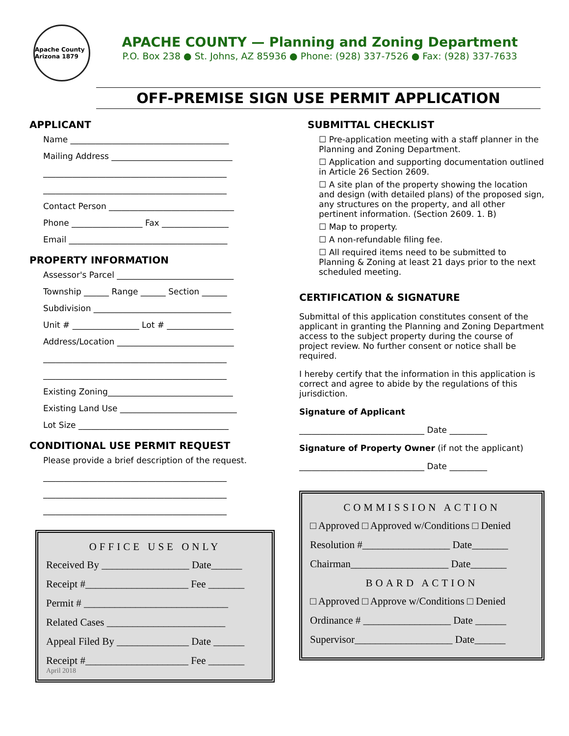Apache County Arizona 1879
APACHE COUNTY — Planning and Zoning Department
P.O. Box 238 ● St. Johns, AZ 85936 ● Phone: (928) 337-7526 ● Fax: (928) 337-7633
OFF-PREMISE SIGN USE PERMIT APPLICATION
APPLICANT
Name ______________________________________
Mailing Address _____________________________
____________________________________________
____________________________________________
Contact Person ______________________________
Phone _________________ Fax ________________
Email ______________________________________
PROPERTY INFORMATION
Assessor's Parcel ____________________________
Township ______ Range ______ Section ______
Subdivision _________________________________
Unit # ________________ Lot # ________________
Address/Location ____________________________
____________________________________________
____________________________________________
Existing Zoning______________________________
Existing Land Use ____________________________
Lot Size ____________________________________
CONDITIONAL USE PERMIT REQUEST
Please provide a brief description of the request.
____________________________________________
____________________________________________
____________________________________________
OFFICE USE ONLY
Received By _________________ Date______
Receipt #____________________ Fee _______
Permit # ____________________________
Related Cases _______________________
Appeal Filed By ______________ Date ______
Receipt #____________________ Fee _______
April 2018
SUBMITTAL CHECKLIST
☐ Pre-application meeting with a staff planner in the Planning and Zoning Department.
☐ Application and supporting documentation outlined in Article 26 Section 2609.
☐ A site plan of the property showing the location and design (with detailed plans) of the proposed sign, any structures on the property, and all other pertinent information. (Section 2609. 1. B)
☐ Map to property.
☐ A non-refundable filing fee.
☐ All required items need to be submitted to Planning & Zoning at least 21 days prior to the next scheduled meeting.
CERTIFICATION & SIGNATURE
Submittal of this application constitutes consent of the applicant in granting the Planning and Zoning Department access to the subject property during the course of project review. No further consent or notice shall be required.
I hereby certify that the information in this application is correct and agree to abide by the regulations of this jurisdiction.
Signature of Applicant
______________________________ Date _________
Signature of Property Owner (if not the applicant)
______________________________ Date _________
COMMISSION ACTION
□ Approved □ Approved w/Conditions □ Denied
Resolution #_________________ Date_______
Chairman___________________ Date_______
BOARD ACTION
□ Approved □ Approve w/Conditions □ Denied
Ordinance # _________________ Date ______
Supervisor___________________ Date______